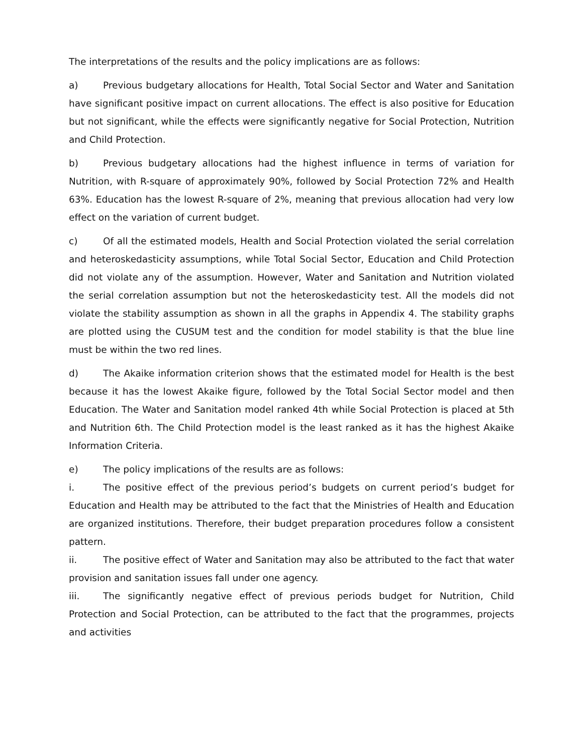The interpretations of the results and the policy implications are as follows:
a) Previous budgetary allocations for Health, Total Social Sector and Water and Sanitation have significant positive impact on current allocations. The effect is also positive for Education but not significant, while the effects were significantly negative for Social Protection, Nutrition and Child Protection.
b) Previous budgetary allocations had the highest influence in terms of variation for Nutrition, with R-square of approximately 90%, followed by Social Protection 72% and Health 63%. Education has the lowest R-square of 2%, meaning that previous allocation had very low effect on the variation of current budget.
c) Of all the estimated models, Health and Social Protection violated the serial correlation and heteroskedasticity assumptions, while Total Social Sector, Education and Child Protection did not violate any of the assumption. However, Water and Sanitation and Nutrition violated the serial correlation assumption but not the heteroskedasticity test. All the models did not violate the stability assumption as shown in all the graphs in Appendix 4. The stability graphs are plotted using the CUSUM test and the condition for model stability is that the blue line must be within the two red lines.
d) The Akaike information criterion shows that the estimated model for Health is the best because it has the lowest Akaike figure, followed by the Total Social Sector model and then Education. The Water and Sanitation model ranked 4th while Social Protection is placed at 5th and Nutrition 6th. The Child Protection model is the least ranked as it has the highest Akaike Information Criteria.
e) The policy implications of the results are as follows:
i. The positive effect of the previous period’s budgets on current period’s budget for Education and Health may be attributed to the fact that the Ministries of Health and Education are organized institutions. Therefore, their budget preparation procedures follow a consistent pattern.
ii. The positive effect of Water and Sanitation may also be attributed to the fact that water provision and sanitation issues fall under one agency.
iii. The significantly negative effect of previous periods budget for Nutrition, Child Protection and Social Protection, can be attributed to the fact that the programmes, projects and activities